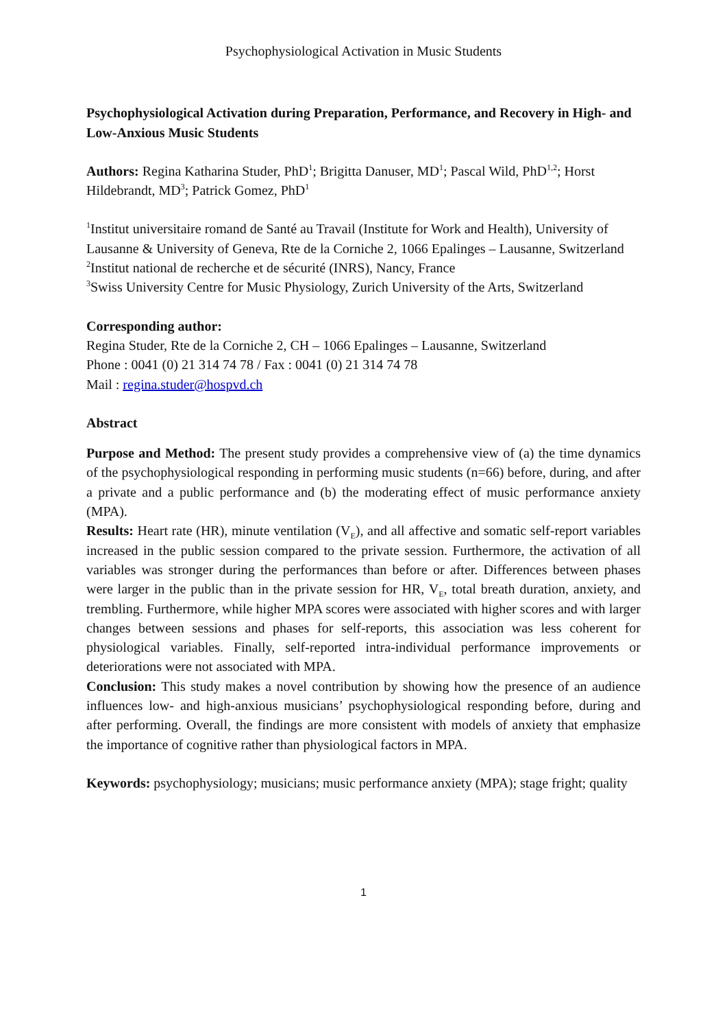Psychophysiological Activation in Music Students
Psychophysiological Activation during Preparation, Performance, and Recovery in High- and Low-Anxious Music Students
Authors: Regina Katharina Studer, PhD<sup>1</sup>; Brigitta Danuser, MD<sup>1</sup>; Pascal Wild, PhD<sup>1,2</sup>; Horst Hildebrandt, MD<sup>3</sup>; Patrick Gomez, PhD<sup>1</sup>
<sup>1</sup> Institut universitaire romand de Santé au Travail (Institute for Work and Health), University of Lausanne & University of Geneva, Rte de la Corniche 2, 1066 Epalinges – Lausanne, Switzerland
<sup>2</sup> Institut national de recherche et de sécurité (INRS), Nancy, France
<sup>3</sup> Swiss University Centre for Music Physiology, Zurich University of the Arts, Switzerland
Corresponding author:
Regina Studer, Rte de la Corniche 2, CH – 1066 Epalinges – Lausanne, Switzerland
Phone : 0041 (0) 21 314 74 78 / Fax : 0041 (0) 21 314 74 78
Mail : regina.studer@hospvd.ch
Abstract
Purpose and Method: The present study provides a comprehensive view of (a) the time dynamics of the psychophysiological responding in performing music students (n=66) before, during, and after a private and a public performance and (b) the moderating effect of music performance anxiety (MPA).
Results: Heart rate (HR), minute ventilation (V<sub>E</sub>), and all affective and somatic self-report variables increased in the public session compared to the private session. Furthermore, the activation of all variables was stronger during the performances than before or after. Differences between phases were larger in the public than in the private session for HR, V<sub>E</sub>, total breath duration, anxiety, and trembling. Furthermore, while higher MPA scores were associated with higher scores and with larger changes between sessions and phases for self-reports, this association was less coherent for physiological variables. Finally, self-reported intra-individual performance improvements or deteriorations were not associated with MPA.
Conclusion: This study makes a novel contribution by showing how the presence of an audience influences low- and high-anxious musicians’ psychophysiological responding before, during and after performing. Overall, the findings are more consistent with models of anxiety that emphasize the importance of cognitive rather than physiological factors in MPA.
Keywords: psychophysiology; musicians; music performance anxiety (MPA); stage fright; quality
1